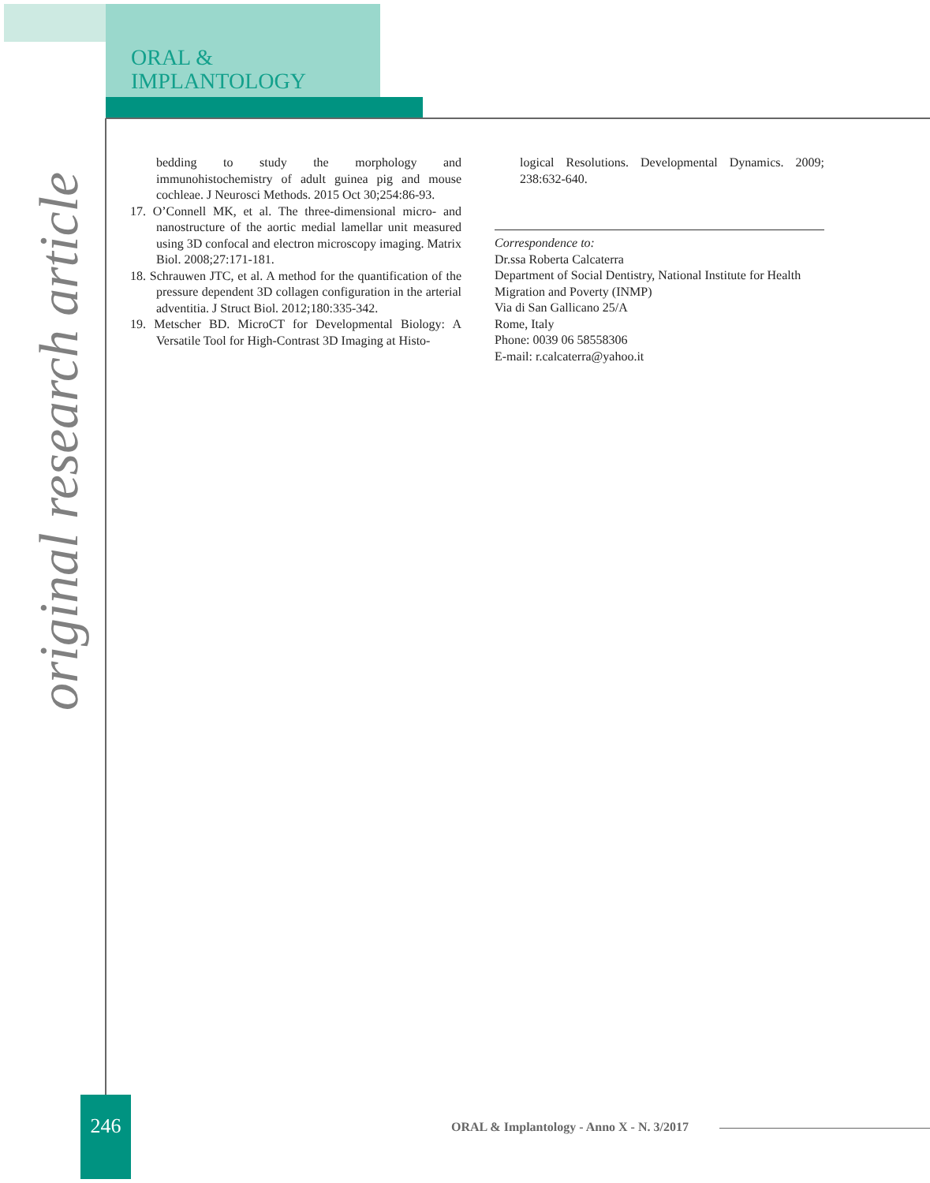ORAL &
IMPLANTOLOGY
original research article
bedding to study the morphology and immunohistochemistry of adult guinea pig and mouse cochleae. J Neurosci Methods. 2015 Oct 30;254:86-93.
17. O’Connell MK, et al. The three-dimensional micro- and nanostructure of the aortic medial lamellar unit measured using 3D confocal and electron microscopy imaging. Matrix Biol. 2008;27:171-181.
18. Schrauwen JTC, et al. A method for the quantification of the pressure dependent 3D collagen configuration in the arterial adventitia. J Struct Biol. 2012;180:335-342.
19. Metscher BD. MicroCT for Developmental Biology: A Versatile Tool for High-Contrast 3D Imaging at Histo-
logical Resolutions. Developmental Dynamics. 2009; 238:632-640.
Correspondence to:
Dr.ssa Roberta Calcaterra
Department of Social Dentistry, National Institute for Health Migration and Poverty (INMP)
Via di San Gallicano 25/A
Rome, Italy
Phone: 0039 06 58558306
E-mail: r.calcaterra@yahoo.it
246
ORAL & Implantology - Anno X - N. 3/2017